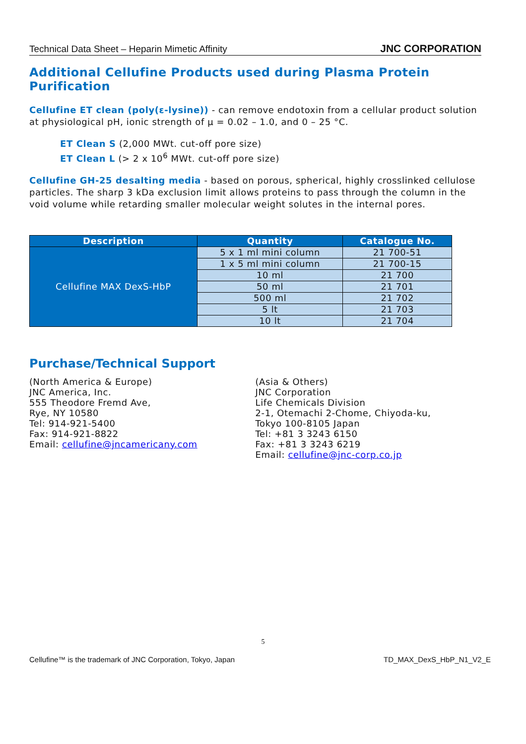Technical Data Sheet – Heparin Mimetic Affinity JNC CORPORATION
Additional Cellufine Products used during Plasma Protein Purification
Cellufine ET clean (poly(ε-lysine)) - can remove endotoxin from a cellular product solution at physiological pH, ionic strength of μ = 0.02 – 1.0, and 0 – 25 °C.
ET Clean S (2,000 MWt. cut-off pore size)
ET Clean L (> 2 x 10<sup>6</sup> MWt. cut-off pore size)
Cellufine GH-25 desalting media - based on porous, spherical, highly crosslinked cellulose particles. The sharp 3 kDa exclusion limit allows proteins to pass through the column in the void volume while retarding smaller molecular weight solutes in the internal pores.
| Description | Quantity | Catalogue No. |
| --- | --- | --- |
| Cellufine MAX DexS-HbP | 5 x 1 ml mini column | 21 700-51 |
| | 1 x 5 ml mini column | 21 700-15 |
| | 10 ml | 21 700 |
| | 50 ml | 21 701 |
| | 500 ml | 21 702 |
| | 5 lt | 21 703 |
| | 10 lt | 21 704 |
Purchase/Technical Support
(North America & Europe)
JNC America, Inc.
555 Theodore Fremd Ave,
Rye, NY 10580
Tel: 914-921-5400
Fax: 914-921-8822
Email: cellufine@jncamericany.com
(Asia & Others)
JNC Corporation
Life Chemicals Division
2-1, Otemachi 2-Chome, Chiyoda-ku,
Tokyo 100-8105 Japan
Tel: +81 3 3243 6150
Fax: +81 3 3243 6219
Email: cellufine@jnc-corp.co.jp
5
Cellufine™ is the trademark of JNC Corporation, Tokyo, Japan TD_MAX_DexS_HbP_N1_V2_E